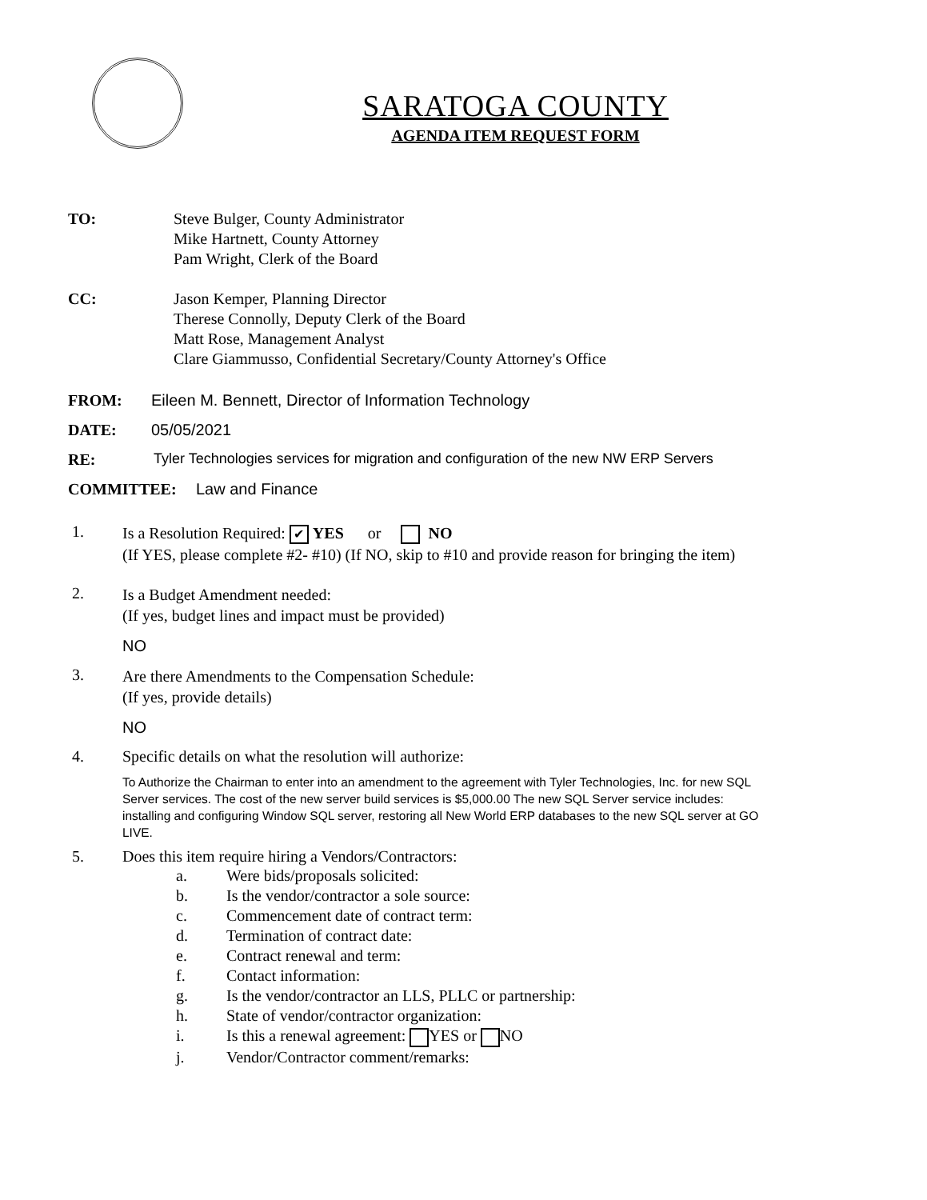SARATOGA COUNTY
AGENDA ITEM REQUEST FORM
TO: Steve Bulger, County Administrator
Mike Hartnett, County Attorney
Pam Wright, Clerk of the Board
CC: Jason Kemper, Planning Director
Therese Connolly, Deputy Clerk of the Board
Matt Rose, Management Analyst
Clare Giammusso, Confidential Secretary/County Attorney's Office
FROM: Eileen M. Bennett, Director of Information Technology
DATE: 05/05/2021
RE: Tyler Technologies services for migration and configuration of the new NW ERP Servers
COMMITTEE: Law and Finance
1.
Is a Resolution Required: ✔ YES or NO
(If YES, please complete #2- #10) (If NO, skip to #10 and provide reason for bringing the item)
2.
Is a Budget Amendment needed:
(If yes, budget lines and impact must be provided)
NO
3.
Are there Amendments to the Compensation Schedule:
(If yes, provide details)
NO
4. Specific details on what the resolution will authorize:
To Authorize the Chairman to enter into an amendment to the agreement with Tyler Technologies, Inc. for new SQL Server services. The cost of the new server build services is $5,000.00 The new SQL Server service includes: installing and configuring Window SQL server, restoring all New World ERP databases to the new SQL server at GO LIVE.
5. Does this item require hiring a Vendors/Contractors:
a. Were bids/proposals solicited:
b. Is the vendor/contractor a sole source:
c. Commencement date of contract term:
d. Termination of contract date:
e. Contract renewal and term:
f. Contact information:
g. Is the vendor/contractor an LLS, PLLC or partnership:
h. State of vendor/contractor organization:
i. Is this a renewal agreement: YES or NO
j. Vendor/Contractor comment/remarks: